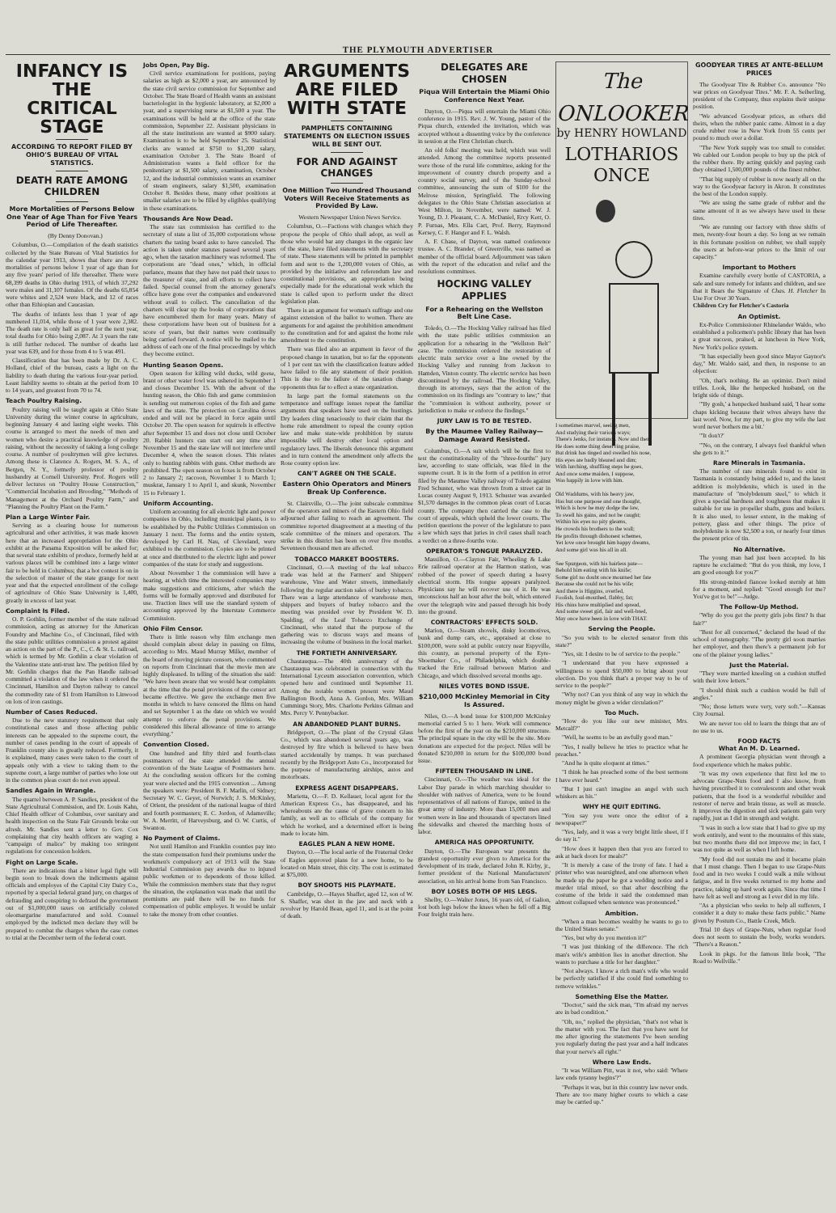THE PLYMOUTH ADVERTISER
INFANCY IS THE CRITICAL STAGE
ACCORDING TO REPORT FILED BY OHIO'S BUREAU OF VITAL STATISTICS.
DEATH RATE AMONG CHILDREN
More Mortalities of Persons Below One Year of Age Than for Five Years Period of Life Thereafter.
(By Denny Donovan.)
Columbus, O.—Compilation of the death statistics collected by the State Bureau of Vital Statistics for the calendar year 1913, shows that there are more mortalities of persons below 1 year of age than for any five years' period of life thereafter. There were 68,399 deaths in Ohio during 1913, of which 37,292 were males and 31,107 females. Of the deaths 65,854 were whites and 2,524 were black, and 12 of races other than Ethiopian and Caucasian.
The deaths of infants less than 1 year of age numbered 11,014, while those of 1 year were 2,382. The death rate is only half as great for the next year, total deaths for Ohio being 2,087. At 3 years the rate is still further reduced. The number of deaths last year was 639, and for those from 4 to 5 was 491.
Classification that has been made by Dr. A. C. Holland, chief of the bureau, casts a light on the liability to death during the various four-year period. Least liability seems to obtain at the period from 10 to 14 years, and greatest from 70 to 74.
Teach Poultry Raising.
Poultry raising will be taught again at Ohio State University during the winter course in agriculture, beginning January 4 and lasting eight weeks. This course is arranged to meet the needs of men and women who desire a practical knowledge of poultry raising, without the necessity of taking a long college course. A number of poultrymen will give lectures. Among these is Clarence A. Rogers, M. S. A., of Bergen, N. Y., formerly professor of poultry husbandry at Cornell University. Prof. Rogers will deliver lectures on "Poultry House Construction," "Commercial Incubation and Brooding," "Methods of Management at the Orchard Poultry Farm," and "Planning the Poultry Plant on the Farm."
Plan a Large Winter Fair.
Serving as a clearing house for numerous agricultural and other activities, it was made known here that an increased appropriation for the Ohio exhibit at the Panama Exposition will be asked for; that several state exhibits of produce, formerly held at various places will be combined into a large winter fair to be held in Columbus; that a hot contest is on in the selection of master of the state grange for next year and that the expected enrollment of the college of agriculture of Ohio State University is 1,400, greatly in excess of last year.
Complaint Is Filed.
O. P. Gothlin, former member of the state railroad commission, acting as attorney for the American Foundry and Machine Co., of Cincinnati, filed with the state public utilities commission a protest against an action on the part of the P., C., C. & St. L. railroad, which is termed by Mr. Gothlin a clear violation of the Valentine state anti-trust law. The petition filed by Mr. Gothlin charges that the Pan Handle railroad committed a violation of the law when it ordered the Cincinnati, Hamilton and Dayton railway to cancel the commodity rate of $1 from Hamilton to Linwood on lots of iron castings.
Number of Cases Reduced.
Due to the new statutory requirement that only constitutional cases and those affecting public interests can be appealed to the supreme court, the number of cases pending in the court of appeals of Franklin county also is greatly reduced. Formerly, it is explained, many cases were taken to the court of appeals only with a view to taking them to the supreme court, a large number of parties who lose out in the common pleas court do not even appeal.
Sandles Again in Wrangle.
The quarrel between A. P. Sandles, president of the State Agricultural Commission, and Dr. Louis Kahn, Chief Health officer of Columbus, over sanitary and health inspection on the State Fair Grounds broke out afresh. Mr. Sandles sent a letter to Gov. Cox complaining that city health officers are waging a "campaign of malice" by making too stringent regulations for concession holders.
Fight on Large Scale.
There are indications that a bitter legal fight will begin soon to break down the indictments against officials and employes of the Capital City Dairy Co., reported by a special federal grand jury, on charges of defrauding and conspiring to defraud the government out of $1,000,000 taxes on artificially colored oleomargarine manufactured and sold. Counsel employed by the indicted men declare they will be prepared to combat the charges when the case comes to trial at the December term of the federal court.
Jobs Open, Pay Big.
Civil service examinations for positions, paying salaries as high as $2,000 a year, are announced by the state civil service commission for September and October. The State Board of Health wants an assistant bacteriologist in the hygienic laboratory, at $2,000 a year, and a supervising nurse at $1,500 a year. The examinations will be held at the office of the state commission, September 22. Assistant physicians in all the state institutions are wanted at $900 salary. Examination is to be held September 25. Statistical clerks are wanted at $750 to $1,200 salary, examination October 3. The State Board of Administration wants a field officer for the penitentiary at $1,500 salary, examination, October 12, and the industrial commission wants an examiner of steam engineers, salary $1,500, examination October 8. Besides these, many other positions at smaller salaries are to be filled by eligibles qualifying in these examinations.
Thousands Are Now Dead.
The state tax commission has certified to the secretary of state a list of 35,000 corporations whose charters the taxing board asks to have canceled. The action is taken under statutes passed several years ago, when the taxation machinery was reformed. The corporations are "dead ones," which, in official parlance, means that they have not paid their taxes to the treasurer of state, and all efforts to collect have failed. Special counsel from the attorney general's office have gone over the companies and endeavored without avail to collect. The cancellation of the charters will clear up the books of corporations that have encumbered them for many years. Many of these corporations have been out of business for a score of years, but their names were continually being carried forward. A notice will be mailed to the address of each one of the final proceedings by which they become extinct.
Hunting Season Opens.
Open season for killing wild ducks, wild geese, brant or other water fowl was ushered in September 1 and closes December 15. With the advent of the hunting season, the Ohio fish and game commission is sending out numerous copies of the fish and game laws of the state. The protection on Carolina doves ended and will not be placed in force again until October 20. The open season for squirrels is effective after September 15 and does not close until October 20. Rabbit hunters can start out any time after November 15 and the state law will not interfere until December 4, when the season closes. This relates only to hunting rabbits with guns. Other methods are prohibited. The open season on foxes is from October 2 to January 2; raccoon, November 1 to March 1; muskrat, January 1 to April 1, and skunk, November 15 to February 1.
Uniform Accounting.
Uniform accounting for all electric light and power companies in Ohio, including municipal plants, is to be established by the Public Utilities Commission on January 1 next. The forms and the entire system, developed by Carl H. Nau, of Cleveland, were exhibited to the commission. Copies are to be printed at once and distributed to the electric light and power companies of the state for study and suggestions.
About November 1 the commission will have a hearing, at which time the interested companies may make suggestions and criticisms, after which the forms will be formally approved and distributed for use. Traction lines will use the standard system of accounting approved by the Interstate Commerce Commission.
Ohio Film Censor.
There is little reason why film exchange men should complain about delay in passing on films, according to Mrs. Maud Murray Miller, member of the board of moving picture censors, who commented on reports from Cincinnati that the movie men are highly displeased. In telling of the situation she said: "We have been aware that we would hear complaints at the time that the penal provisions of the censor act became effective. We gave the exchange men five months in which to have censored the films on hand and set September 1 as the date on which we would attempt to enforce the penal provisions. We considered this liberal allowance of time to arrange everything."
Convention Closed.
One hundred and fifty third and fourth-class postmasters of the state attended the annual convention of the State League of Postmasters here. At the concluding session officers for the coming year were elected and the 1915 convention ... Among the speakers were: President B. F. Marlin, of Sidney; Secretary W. C. Geyer, of Norwich; J. S. McKinley, of Orient, the president of the national league of third and fourth postmasters; E. C. Jordon, of Adamsville; W. A. Merritt, of Harveysburg, and O. W. Curtis, of Swanton.
No Payment of Claims.
Not until Hamilton and Franklin counties pay into the state compensation fund their premiums under the workmen's compulsory act of 1913 will the State Industrial Commission pay awards due to injured public workmen or to dependents of those killed. While the commission members state that they regret the situation, the explanation was made that until the premiums are paid there will be no funds for compensation of public employes. It would be unfair to take the money from other counties.
ARGUMENTS ARE FILED WITH STATE
PAMPHLETS CONTAINING STATEMENTS ON ELECTION ISSUES WILL BE SENT OUT.
FOR AND AGAINST CHANGES
One Million Two Hundred Thousand Voters Will Receive Statements as Provided By Law.
Western Newspaper Union News Service.
Columbus, O.—Factions with changes which they propose the people of Ohio shall adopt, as well as those who would bar any changes in the organic law of the state, have filed statements with the secretary of state. These statements will be printed in pamphlet form and sent to the 1,200,000 voters of Ohio, as provided by the initiative and referendum law and constitutional provisions, an appropriation being especially made for the educational work which the state is called upon to perform under the direct legislation plan.
There is an argument for woman's suffrage and one against extension of the ballot to women. There are arguments for and against the prohibition amendment to the constitution and for and against the home rule amendment to the constitution.
There was filed also an argument in favor of the proposed change in taxation, but so far the opponents of 1 per cent tax with the classification feature added have failed to file any statement of their position. This is due to the failure of the taxation change opponents thus far to effect a state organization.
In large part the formal statements on the temperance and suffrage issues repeat the familiar arguments that speakers have used on the hustings. Dry leaders cling tenaciously to their claim that the home rule amendment to repeal the county option law and make state-wide prohibition by statute impossible will destroy other local option and regulatory laws. The liberals denounce this argument and in turn contend the amendment only affects the Rose county option law.
CAN'T AGREE ON THE SCALE.
Eastern Ohio Operators and Miners Break Up Conference.
St. Clairsville, O.—The joint subscale committee of the operators and miners of the Eastern Ohio field adjourned after failing to reach an agreement. The committee reported disagreement at a meeting of the scale committee of the miners and operators. The strike in this district has been on over five months. Seventeen thousand men are affected.
TOBACCO MARKET BOOSTERS.
Cincinnati, O.—A meeting of the leaf tobacco trade was held at the Farmers' and Shippers' warehouse, Vine and Water streets, immediately following the regular auction sales of burley tobacco. There was a large attendance of warehouse men, shippers and buyers of burley tobacco and the meeting was presided over by President W. D. Spalding, of the Leaf Tobacco Exchange of Cincinnati, who stated that the purpose of the gathering was to discuss ways and means of increasing the volume of business in the local market.
THE FORTIETH ANNIVERSARY.
Chautauqua.—The 40th anniversary of the Chautauqua was celebrated in connection with the International Lyceum association convention, which opened here and continued until September 11. Among the notable women present were Maud Ballington Booth, Anna A. Gordon, Mrs. William Cummings Story, Mrs. Charlotte Perkins Gilman and Mrs. Percy V. Pennybacker.
AN ABANDONED PLANT BURNS.
Bridgeport, O.—The plant of the Crystal Glass Co., which was abandoned several years ago, was destroyed by fire which is believed to have been started accidentally by tramps. It was purchased recently by the Bridgeport Auto Co., incorporated for the purpose of manufacturing airships, autos and motorboats.
EXPRESS AGENT DISAPPEARS.
Marietta, O.—F. D. Kellauer, local agent for the American Express Co., has disappeared, and his whereabouts are the cause of grave concern to his family, as well as to officials of the company for which he worked, and a determined effort is being made to locate him.
EAGLES PLAN A NEW HOME.
Dayton, O.—The local aerie of the Fraternal Order of Eagles approved plans for a new home, to be located on Main street, this city. The cost is estimated at $75,000.
BOY SHOOTS HIS PLAYMATE.
Cambridge, O.—Hayes Shaffer, aged 12, son of W. S. Shaffer, was shot in the jaw and neck with a revolver by Harold Bean, aged 11, and is at the point of death.
DELEGATES ARE CHOSEN
Piqua Will Entertain the Miami Ohio Conference Next Year.
Dayton, O.—Piqua will entertain the Miami Ohio conference in 1915. Rev. J. W. Young, pastor of the Piqua church, extended the invitation, which was accepted without a dissenting voice by the conference in session at the First Christian church.
An old folks' meeting was held, which was well attended. Among the committee reports presented were those of the rural life committee, asking for the improvement of country church property and a country social survey, and of the Sunday-school committee, announcing the sum of $100 for the Melrose mission, Springfield. The following delegates to the Ohio State Christian association at West Milton, in November, were named: W. J. Young, D. J. Pleasant, C. A. McDaniel, Ercy Kerr, O. P. Furnas, Mrs. Ella Cart, Prof. Berry, Raymond Kersey, C. F. Hanger and F. L. Walsh.
A. F. Chase, of Dayton, was named conference trustee. A. C. Brander, of Greenville, was named as member of the official board. Adjournment was taken with the report of the education and relief and the resolutions committees.
HOCKING VALLEY APPLIES
For a Rehearing on the Wellston Belt Line Case.
Toledo, O.—The Hocking Valley railroad has filed with the state public utilities commission an application for a rehearing in the "Wellston Belt" case. The commission ordered the restoration of electric train service over a line owned by the Hocking Valley and running from Jackson to Hamden, Vinton county. The electric service has been discontinued by the railroad. The Hocking Valley, through its attorneys, says that the action of the commission on its findings are "contrary to law;" that the "commission is without authority, power or jurisdiction to make or enforce the findings."
JURY LAW IS TO BE TESTED.
By the Maumee Valley Railway—Damage Award Resisted.
Columbus, O.—A suit which will be the first to test the constitutionality of the "three-fourths" jury law, according to state officials, was filed in the supreme court. It is in the form of a petition in error filed by the Maumee Valley railway of Toledo against Fred Schuster, who was thrown from a street car in Lucas county August 9, 1913. Schuster was awarded $1,570 damages in the common pleas court of Lucas county. The company then carried the case to the court of appeals, which upheld the lower courts. The petition questions the power of the legislature to pass a law which says that juries in civil cases shall reach a verdict on a three-fourths vote.
OPERATOR'S TONGUE PARALYZED.
Massillon, O.—Clayton Fair, Wheeling & Lake Erie railroad operator at the Harmon station, was robbed of the power of speech during a heavy electrical storm. His tongue appears paralyzed. Physicians say he will recover use of it. He was unconscious half an hour after the bolt, which entered over the telegraph wire and passed through his body into the ground.
CONTRACTORS' EFFECTS SOLD.
Marion, O.—Steam shovels, dinky locomotives, bunk and dump cars, etc., appraised at close to $100,000, were sold at public outcry near Espyville, this county, as personal property of the Eyre-Shoemaker Co., of Philadelphia, which double-tracked the Erie railroad between Marion and Chicago, and which dissolved several months ago.
NILES VOTES BOND ISSUE.
$210,000 McKinley Memorial in City Is Assured.
Niles, O.—A bond issue for $100,000 McKinley memorial carried 5 to 1 here. Work will commence before the first of the year on the $210,000 structure. The principal square in the city will be the site. More donations are expected for the project. Niles will be donated $210,000 in return for the $100,000 bond issue.
FIFTEEN THOUSAND IN LINE.
Cincinnati, O.—The weather was ideal for the Labor Day parade in which marching shoulder to shoulder with natives of America, were to be found representatives of all nations of Europe, united in the great army of industry. More than 15,000 men and women were in line and thousands of spectators lined the sidewalks and cheered the marching hosts of labor.
AMERICA HAS OPPORTUNITY.
Dayton, O.—The European war presents the grandest opportunity ever given to America for the development of its trade, declared John R. Kirby, jr., former president of the National Manufacturers' association, on his arrival home from San Francisco.
BOY LOSES BOTH OF HIS LEGS.
Shelby, O.—Walter Jones, 16 years old, of Galion, lost both legs below the knees when he fell off a Big Four freight train here.
The
ONLOOKER
by HENRY HOWLAND
LOTHARIOS ONCE
I sometimes marvel, seeing men,
And studying their various ways;
There's Jenks, for instance. Now and then
He does some thing deserving praise,
But drink has tinged and swelled his nose,
His eyes are badly bleared and dim;
With lurching, shuffling steps he goes,
And once some maiden, I suppose,
Was happily in love with him.
Old Waddums, with his heavy jaw,
Has but one purpose and one thought,
Which is how he may dodge the law,
To swell his gains, and not be caught;
Within his eyes no pity gleams,
He crowds his brothers to the wall;
He profits through dishonest schemes,
Yet love once brought him happy dreams,
And some girl was his all in all.
See Spurgeon, with his hairless pate—
Behold him eating with his knife;
Some girl no doubt once mourned her fate
Because she could not be his wife;
And there is Higgins, overfed,
Foolish, foul-mouthed, flabby, fat;
His chins have multiplied and spread,
And some sweet girl, fair and well-bred,
May once have been in love with THAT.
Serving the People.
"So you wish to be elected senator from this state?"
"Yes, sir. I desire to be of service to the people."
"I understand that you have expressed a willingness to spend $50,000 to bring about your election. Do you think that's a proper way to be of service to the people?"
"Why not? Can you think of any way in which the money might be given a wider circulation?"
Too Much.
"How do you like our new minister, Mrs. Metcalf?"
"Well, he seems to be an awfully good man."
"Yes, I really believe he tries to practice what he preaches."
"And he is quite eloquent at times."
"I think he has preached some of the best sermons I have ever heard."
"But I just can't imagine an angel with such whiskers as his."
WHY HE QUIT EDITING.
"You say you were once the editor of a newspaper?"
"Yes, lady, and it was a very bright little sheet, if I do say it."
"How does it happen then that you are forced to ask at back doors for meals?"
"It is merely a case of the irony of fate. I had a printer who was nearsighted, and one afternoon when he made up the paper he got a wedding notice and a murder trial mixed, so that after describing the costume of the bride it said the condemned man almost collapsed when sentence was pronounced."
Ambition.
"When a man becomes wealthy he wants to go to the United States senate."
"Yes, but why do you mention it?"
"I was just thinking of the difference. The rich man's wife's ambition lies in another direction. She wants to purchase a title for her daughter."
"Not always. I know a rich man's wife who would be perfectly satisfied if she could find something to remove wrinkles."
Something Else the Matter.
"Doctor," said the sick man, "I'm afraid my nerves are in bad condition."
"Oh, no," replied the physician, "that's not what is the matter with you. The fact that you have sent for me after ignoring the statements I've been sending you regularly during the past year and a half indicates that your nerve's all right."
Where Law Ends.
"It was William Pitt, was it not, who said: 'Where law ends tyranny begins'?"
"Perhaps it was, but in this country law never ends. There are too many higher courts to which a case may be carried up."
GOODYEAR TIRES AT ANTE-BELLUM PRICES
The Goodyear Tire & Rubber Co. announce "No war prices on Goodyear Tires." Mr. F. A. Seiberling, president of the Company, thus explains their unique position.
"We advanced Goodyear prices, as others did theirs, when the rubber panic came. Almost in a day crude rubber rose in New York from 55 cents per pound to much over a dollar.
"The New York supply was too small to consider. We cabled our London people to buy up the pick of the rubber there. By acting quickly and paying cash they obtained 1,500,000 pounds of the finest rubber.
"That big supply of rubber is now nearly all on the way to the Goodyear factory in Akron. It constitutes the best of the London supply.
"We are using the same grade of rubber and the same amount of it as we always have used in these tires.
"We are running our factory with three shifts of men, twenty-four hours a day. So long as we remain in this fortunate position on rubber, we shall supply the users at before-war prices to the limit of our capacity."
Important to Mothers
Examine carefully every bottle of CASTORIA, a safe and sure remedy for infants and children, and see that it Bears the Signature of Chas. H. Fletcher In Use For Over 30 Years.
Children Cry for Fletcher's Castoria
An Optimist.
Ex-Police Commissioner Rhinelander Waldo, who established a policemen's public library that has been a great success, praised, at luncheon in New York, New York's police system.
"It has especially been good since Mayor Gaynor's day," Mr. Waldo said, and then, in response to an objection:
"Oh, that's nothing. Be an optimist. Don't mind trifles. Look, like the henpecked husband, on the bright side of things.
"'By gosh,' a henpecked husband said, 'I hear some chaps kicking because their wives always have the last word. Now, for my part, to give my wife the last word never bothers me a bit.'
"'It don't?'
"'No, on the contrary, I always feel thankful when she gets to it.'"
Rare Minerals in Tasmania.
The number of rare minerals found to exist in Tasmania is constantly being added to, and the latest addition is molybdenite, which is used in the manufacture of "molybdenum steel," to which it gives a special hardness and toughness that makes it suitable for use in propeller shafts, guns and boilers. It is also used, to lesser extent, in the making of pottery, glass and other things. The price of molybdenite is now $2,500 a ton, or nearly four times the present price of tin.
No Alternative.
The young man had just been accepted. In his rapture he exclaimed: "But do you think, my love, I am good enough for you?"
His strong-minded fiancee looked sternly at him for a moment, and replied: "Good enough for me? You've got to be!"—Judge.
The Follow-Up Method.
"Why do you get the pretty girls jobs first? Is that fair?"
"Best for all concerned," declared the head of the school of stenography. "The pretty girl soon marries her employer, and then there's a permanent job for one of the plainer young ladies."
Just the Material.
"They were married kneeling on a cushion stuffed with their love letters."
"I should think such a cushion would be full of angles."
"No; those letters were very, very soft."—Kansas City Journal.
We are never too old to learn the things that are of no use to us.
FOOD FACTS
What An M. D. Learned.
A prominent Georgia physician went through a food experience which he makes public.
"It was my own experience that first led me to advocate Grape-Nuts food and I also know, from having prescribed it to convalescents and other weak patients, that the food is a wonderful rebuilder and restorer of nerve and brain tissue, as well as muscle. It improves the digestion and sick patients gain very rapidly, just as I did in strength and weight.
"I was in such a low state that I had to give up my work entirely, and went to the mountains of this state, but two months there did not improve me; in fact, I was not quite as well as when I left home.
"My food did not sustain me and it became plain that I must change. Then I began to use Grape-Nuts food and in two weeks I could walk a mile without fatigue, and in five weeks returned to my home and practice, taking up hard work again. Since that time I have felt as well and strong as I ever did in my life.
"As a physician who seeks to help all sufferers, I consider it a duty to make these facts public." Name given by Postum Co., Battle Creek, Mich.
Trial 10 days of Grape-Nuts, when regular food does not seem to sustain the body, works wonders. "There's a Reason."
Look in pkgs. for the famous little book, "The Road to Wellville."